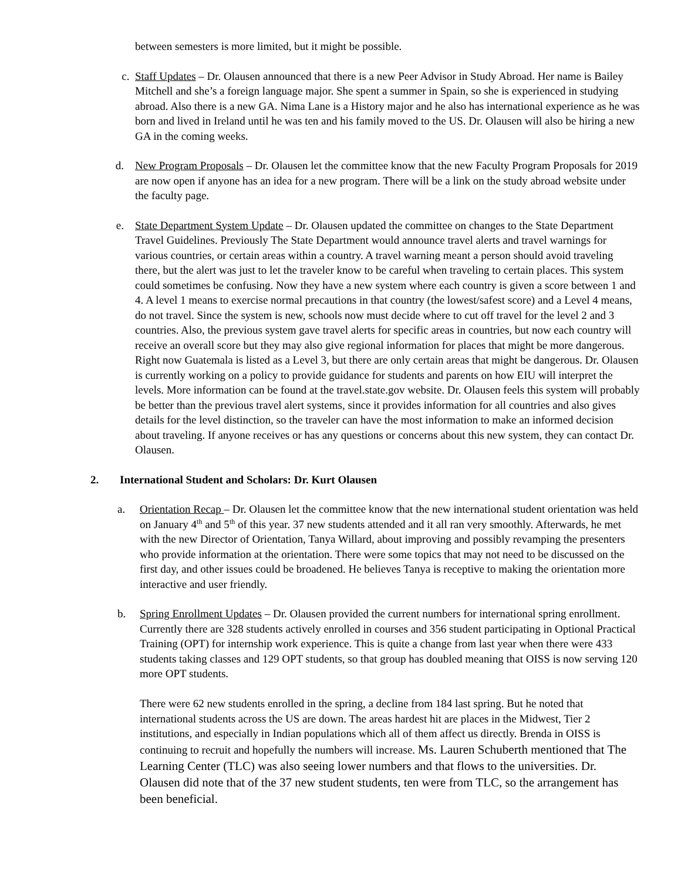between semesters is more limited, but it might be possible.
c. Staff Updates – Dr. Olausen announced that there is a new Peer Advisor in Study Abroad. Her name is Bailey Mitchell and she’s a foreign language major. She spent a summer in Spain, so she is experienced in studying abroad. Also there is a new GA. Nima Lane is a History major and he also has international experience as he was born and lived in Ireland until he was ten and his family moved to the US. Dr. Olausen will also be hiring a new GA in the coming weeks.
d. New Program Proposals – Dr. Olausen let the committee know that the new Faculty Program Proposals for 2019 are now open if anyone has an idea for a new program. There will be a link on the study abroad website under the faculty page.
e. State Department System Update – Dr. Olausen updated the committee on changes to the State Department Travel Guidelines. Previously The State Department would announce travel alerts and travel warnings for various countries, or certain areas within a country. A travel warning meant a person should avoid traveling there, but the alert was just to let the traveler know to be careful when traveling to certain places. This system could sometimes be confusing. Now they have a new system where each country is given a score between 1 and 4. A level 1 means to exercise normal precautions in that country (the lowest/safest score) and a Level 4 means, do not travel. Since the system is new, schools now must decide where to cut off travel for the level 2 and 3 countries. Also, the previous system gave travel alerts for specific areas in countries, but now each country will receive an overall score but they may also give regional information for places that might be more dangerous. Right now Guatemala is listed as a Level 3, but there are only certain areas that might be dangerous. Dr. Olausen is currently working on a policy to provide guidance for students and parents on how EIU will interpret the levels. More information can be found at the travel.state.gov website. Dr. Olausen feels this system will probably be better than the previous travel alert systems, since it provides information for all countries and also gives details for the level distinction, so the traveler can have the most information to make an informed decision about traveling. If anyone receives or has any questions or concerns about this new system, they can contact Dr. Olausen.
2. International Student and Scholars: Dr. Kurt Olausen
a. Orientation Recap – Dr. Olausen let the committee know that the new international student orientation was held on January 4<sup>th</sup> and 5<sup>th</sup> of this year. 37 new students attended and it all ran very smoothly. Afterwards, he met with the new Director of Orientation, Tanya Willard, about improving and possibly revamping the presenters who provide information at the orientation. There were some topics that may not need to be discussed on the first day, and other issues could be broadened. He believes Tanya is receptive to making the orientation more interactive and user friendly.
b. Spring Enrollment Updates – Dr. Olausen provided the current numbers for international spring enrollment. Currently there are 328 students actively enrolled in courses and 356 student participating in Optional Practical Training (OPT) for internship work experience. This is quite a change from last year when there were 433 students taking classes and 129 OPT students, so that group has doubled meaning that OISS is now serving 120 more OPT students.
There were 62 new students enrolled in the spring, a decline from 184 last spring. But he noted that international students across the US are down. The areas hardest hit are places in the Midwest, Tier 2 institutions, and especially in Indian populations which all of them affect us directly. Brenda in OISS is continuing to recruit and hopefully the numbers will increase. Ms. Lauren Schuberth mentioned that The Learning Center (TLC) was also seeing lower numbers and that flows to the universities. Dr. Olausen did note that of the 37 new student students, ten were from TLC, so the arrangement has been beneficial.